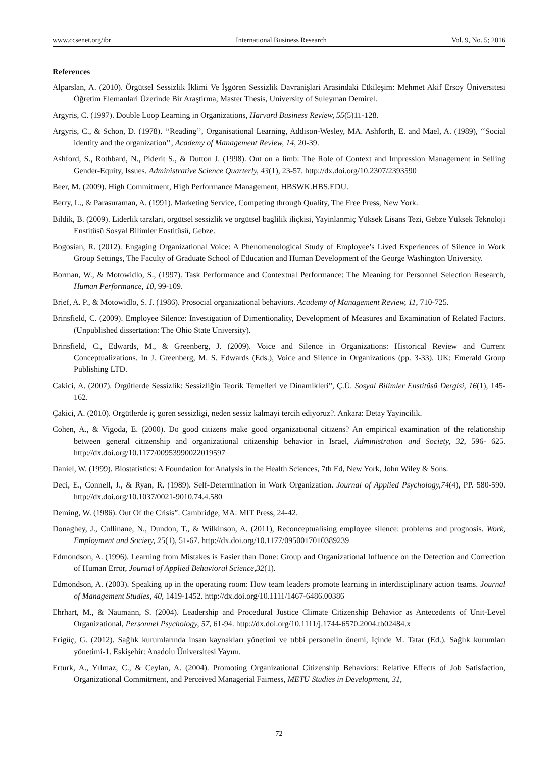www.ccsenet.org/ibr International Business Research Vol. 9, No. 5; 2016
References
Alparslan, A. (2010). Örgütsel Sessizlik İklimi Ve İşgören Sessizlik Davranişlari Arasindaki Etkileşim: Mehmet Akif Ersoy Üniversitesi Öğretim Elemanlari Üzerinde Bir Araştirma, Master Thesis, University of Suleyman Demirel.
Argyris, C. (1997). Double Loop Learning in Organizations, Harvard Business Review, 55(5)11-128.
Argyris, C., & Schon, D. (1978). ‘‘Reading’’, Organisational Learning, Addison-Wesley, MA. Ashforth, E. and Mael, A. (1989), ‘‘Social identity and the organization’’, Academy of Management Review, 14, 20-39.
Ashford, S., Rothbard, N., Piderit S., & Dutton J. (1998). Out on a limb: The Role of Context and Impression Management in Selling Gender-Equity, Issues. Administrative Science Quarterly, 43(1), 23-57. http://dx.doi.org/10.2307/2393590
Beer, M. (2009). High Commitment, High Performance Management, HBSWK.HBS.EDU.
Berry, L., & Parasuraman, A. (1991). Marketing Service, Competing through Quality, The Free Press, New York.
Bildik, B. (2009). Liderlik tarzlari, orgütsel sessizlik ve orgütsel baglilik iliçkisi, Yayinlanmiç Yüksek Lisans Tezi, Gebze Yüksek Teknoloji Enstitüsü Sosyal Bilimler Enstitüsü, Gebze.
Bogosian, R. (2012). Engaging Organizational Voice: A Phenomenological Study of Employee’s Lived Experiences of Silence in Work Group Settings, The Faculty of Graduate School of Education and Human Development of the George Washington University.
Borman, W., & Motowidlo, S., (1997). Task Performance and Contextual Performance: The Meaning for Personnel Selection Research, Human Performance, 10, 99-109.
Brief, A. P., & Motowidlo, S. J. (1986). Prosocial organizational behaviors. Academy of Management Review, 11, 710-725.
Brinsfield, C. (2009). Employee Silence: Investigation of Dimentionality, Development of Measures and Examination of Related Factors. (Unpublished dissertation: The Ohio State University).
Brinsfield, C., Edwards, M., & Greenberg, J. (2009). Voice and Silence in Organizations: Historical Review and Current Conceptualizations. In J. Greenberg, M. S. Edwards (Eds.), Voice and Silence in Organizations (pp. 3-33). UK: Emerald Group Publishing LTD.
Cakici, A. (2007). Örgütlerde Sessizlik: Sessizliğin Teorik Temelleri ve Dinamikleri”, Ç.Ü. Sosyal Bilimler Enstitüsü Dergisi, 16(1), 145-162.
Çakici, A. (2010). Orgütlerde iç goren sessizligi, neden sessiz kalmayi tercih ediyoruz?. Ankara: Detay Yayincilik.
Cohen, A., & Vigoda, E. (2000). Do good citizens make good organizational citizens? An empirical examination of the relationship between general citizenship and organizational citizenship behavior in Israel, Administration and Society, 32, 596- 625. http://dx.doi.org/10.1177/00953990022019597
Daniel, W. (1999). Biostatistics: A Foundation for Analysis in the Health Sciences, 7th Ed, New York, John Wiley & Sons.
Deci, E., Connell, J., & Ryan, R. (1989). Self-Determination in Work Organization. Journal of Applied Psychology,74(4), PP. 580-590. http://dx.doi.org/10.1037/0021-9010.74.4.580
Deming, W. (1986). Out Of the Crisis”. Cambridge, MA: MIT Press, 24-42.
Donaghey, J., Cullinane, N., Dundon, T., & Wilkinson, A. (2011), Reconceptualising employee silence: problems and prognosis. Work, Employment and Society, 25(1), 51-67. http://dx.doi.org/10.1177/0950017010389239
Edmondson, A. (1996). Learning from Mistakes is Easier than Done: Group and Organizational Influence on the Detection and Correction of Human Error, Journal of Applied Behavioral Science,32(1).
Edmondson, A. (2003). Speaking up in the operating room: How team leaders promote learning in interdisciplinary action teams. Journal of Management Studies, 40, 1419-1452. http://dx.doi.org/10.1111/1467-6486.00386
Ehrhart, M., & Naumann, S. (2004). Leadership and Procedural Justice Climate Citizenship Behavior as Antecedents of Unit-Level Organizational, Personnel Psychology, 57, 61-94. http://dx.doi.org/10.1111/j.1744-6570.2004.tb02484.x
Erigüç, G. (2012). Sağlık kurumlarında insan kaynakları yönetimi ve tıbbi personelin önemi, İçinde M. Tatar (Ed.). Sağlık kurumları yönetimi-1. Eskişehir: Anadolu Üniversitesi Yayını.
Erturk, A., Yılmaz, C., & Ceylan, A. (2004). Promoting Organizational Citizenship Behaviors: Relative Effects of Job Satisfaction, Organizational Commitment, and Perceived Managerial Fairness, METU Studies in Development, 31,
72